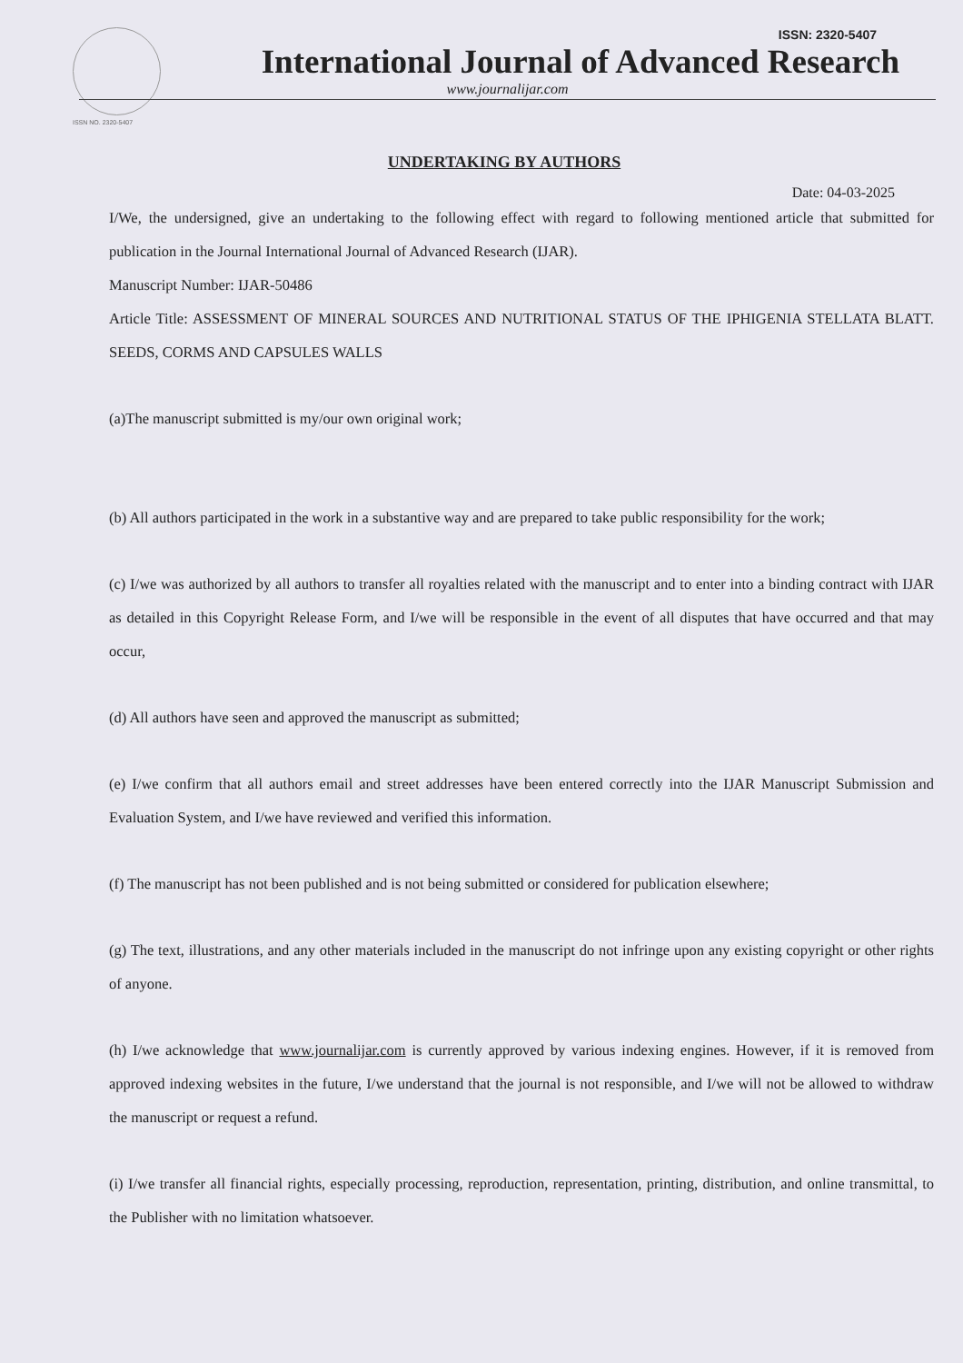ISSN NO. 2320-5407
ISSN: 2320-5407
International Journal of Advanced Research
www.journalijar.com
UNDERTAKING BY AUTHORS
Date: 04-03-2025
I/We, the undersigned, give an undertaking to the following effect with regard to following mentioned article that submitted for publication in the Journal International Journal of Advanced Research (IJAR).
Manuscript Number: IJAR-50486
Article Title: ASSESSMENT OF MINERAL SOURCES AND NUTRITIONAL STATUS OF THE IPHIGENIA STELLATA BLATT. SEEDS, CORMS AND CAPSULES WALLS
(a)The manuscript submitted is my/our own original work;
(b) All authors participated in the work in a substantive way and are prepared to take public responsibility for the work;
(c) I/we was authorized by all authors to transfer all royalties related with the manuscript and to enter into a binding contract with IJAR as detailed in this Copyright Release Form, and I/we will be responsible in the event of all disputes that have occurred and that may occur,
(d) All authors have seen and approved the manuscript as submitted;
(e) I/we confirm that all authors email and street addresses have been entered correctly into the IJAR Manuscript Submission and Evaluation System, and I/we have reviewed and verified this information.
(f) The manuscript has not been published and is not being submitted or considered for publication elsewhere;
(g) The text, illustrations, and any other materials included in the manuscript do not infringe upon any existing copyright or other rights of anyone.
(h) I/we acknowledge that www.journalijar.com is currently approved by various indexing engines. However, if it is removed from approved indexing websites in the future, I/we understand that the journal is not responsible, and I/we will not be allowed to withdraw the manuscript or request a refund.
(i) I/we transfer all financial rights, especially processing, reproduction, representation, printing, distribution, and online transmittal, to the Publisher with no limitation whatsoever.